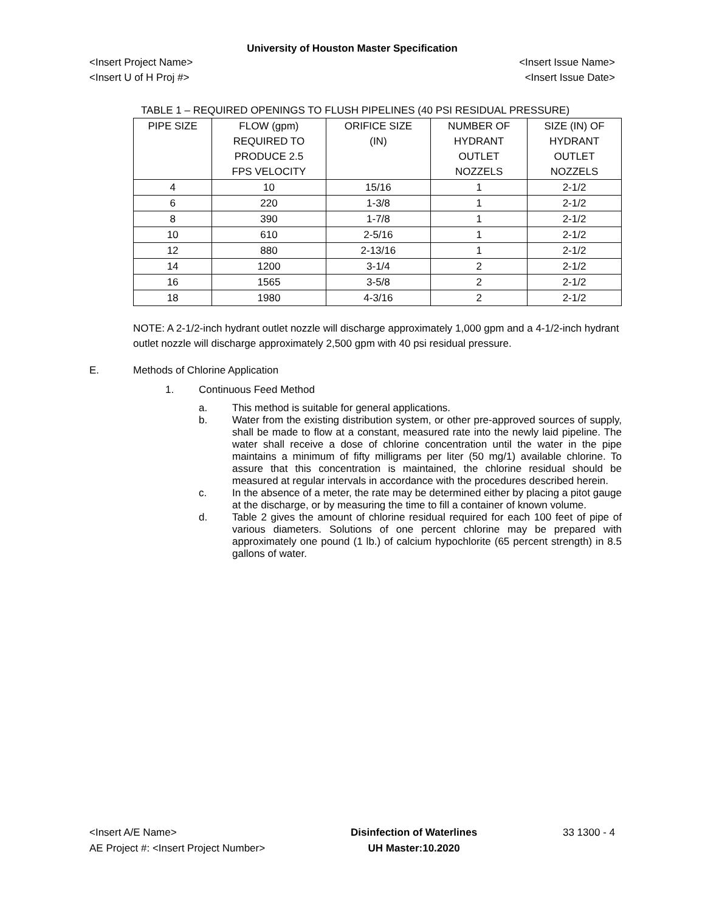University of Houston Master Specification
<Insert Project Name> <Insert Issue Name>
<Insert U of H Proj #> <Insert Issue Date>
TABLE 1 – REQUIRED OPENINGS TO FLUSH PIPELINES (40 PSI RESIDUAL PRESSURE)
| PIPE SIZE | FLOW (gpm) REQUIRED TO PRODUCE 2.5 FPS VELOCITY | ORIFICE SIZE (IN) | NUMBER OF HYDRANT OUTLET NOZZELS | SIZE (IN) OF HYDRANT OUTLET NOZZELS |
| 4 | 10 | 15/16 | 1 | 2-1/2 |
| 6 | 220 | 1-3/8 | 1 | 2-1/2 |
| 8 | 390 | 1-7/8 | 1 | 2-1/2 |
| 10 | 610 | 2-5/16 | 1 | 2-1/2 |
| 12 | 880 | 2-13/16 | 1 | 2-1/2 |
| 14 | 1200 | 3-1/4 | 2 | 2-1/2 |
| 16 | 1565 | 3-5/8 | 2 | 2-1/2 |
| 18 | 1980 | 4-3/16 | 2 | 2-1/2 |
NOTE: A 2-1/2-inch hydrant outlet nozzle will discharge approximately 1,000 gpm and a 4-1/2-inch hydrant outlet nozzle will discharge approximately 2,500 gpm with 40 psi residual pressure.
E. Methods of Chlorine Application
1. Continuous Feed Method
a. This method is suitable for general applications.
b. Water from the existing distribution system, or other pre-approved sources of supply, shall be made to flow at a constant, measured rate into the newly laid pipeline. The water shall receive a dose of chlorine concentration until the water in the pipe maintains a minimum of fifty milligrams per liter (50 mg/1) available chlorine. To assure that this concentration is maintained, the chlorine residual should be measured at regular intervals in accordance with the procedures described herein.
c. In the absence of a meter, the rate may be determined either by placing a pitot gauge at the discharge, or by measuring the time to fill a container of known volume.
d. Table 2 gives the amount of chlorine residual required for each 100 feet of pipe of various diameters. Solutions of one percent chlorine may be prepared with approximately one pound (1 lb.) of calcium hypochlorite (65 percent strength) in 8.5 gallons of water.
<Insert A/E Name>
AE Project #: <Insert Project Number>
Disinfection of Waterlines
UH Master:10.2020
33 1300 - 4